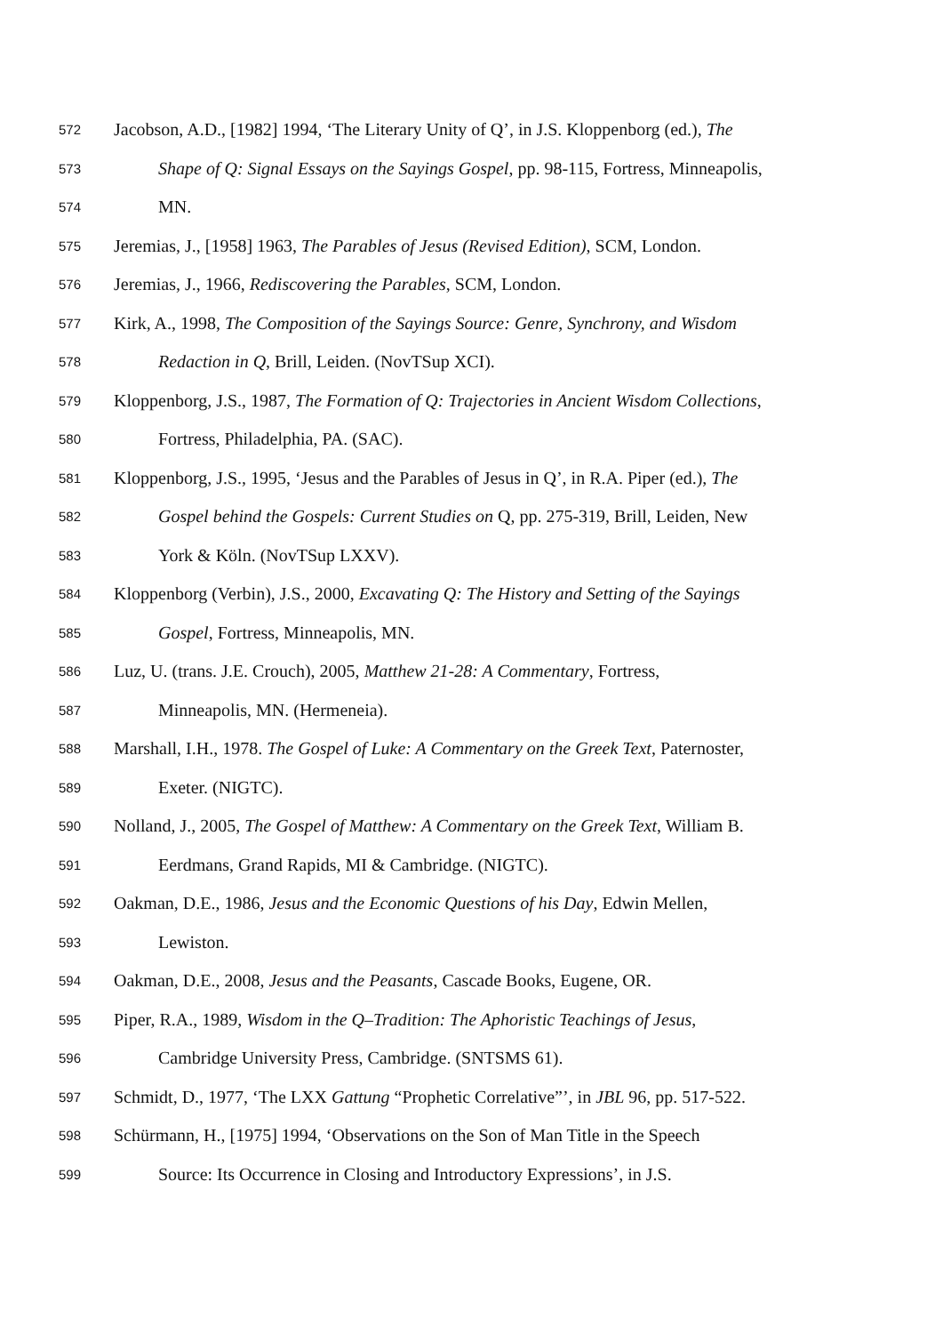572 Jacobson, A.D., [1982] 1994, ‘The Literary Unity of Q’, in J.S. Kloppenborg (ed.), The
573 Shape of Q: Signal Essays on the Sayings Gospel, pp. 98-115, Fortress, Minneapolis,
574 MN.
575 Jeremias, J., [1958] 1963, The Parables of Jesus (Revised Edition), SCM, London.
576 Jeremias, J., 1966, Rediscovering the Parables, SCM, London.
577 Kirk, A., 1998, The Composition of the Sayings Source: Genre, Synchrony, and Wisdom
578 Redaction in Q, Brill, Leiden. (NovTSup XCI).
579 Kloppenborg, J.S., 1987, The Formation of Q: Trajectories in Ancient Wisdom Collections,
580 Fortress, Philadelphia, PA. (SAC).
581 Kloppenborg, J.S., 1995, ‘Jesus and the Parables of Jesus in Q’, in R.A. Piper (ed.), The
582 Gospel behind the Gospels: Current Studies on Q, pp. 275-319, Brill, Leiden, New
583 York & Köln. (NovTSup LXXV).
584 Kloppenborg (Verbin), J.S., 2000, Excavating Q: The History and Setting of the Sayings
585 Gospel, Fortress, Minneapolis, MN.
586 Luz, U. (trans. J.E. Crouch), 2005, Matthew 21-28: A Commentary, Fortress,
587 Minneapolis, MN. (Hermeneia).
588 Marshall, I.H., 1978. The Gospel of Luke: A Commentary on the Greek Text, Paternoster,
589 Exeter. (NIGTC).
590 Nolland, J., 2005, The Gospel of Matthew: A Commentary on the Greek Text, William B.
591 Eerdmans, Grand Rapids, MI & Cambridge. (NIGTC).
592 Oakman, D.E., 1986, Jesus and the Economic Questions of his Day, Edwin Mellen,
593 Lewiston.
594 Oakman, D.E., 2008, Jesus and the Peasants, Cascade Books, Eugene, OR.
595 Piper, R.A., 1989, Wisdom in the Q–Tradition: The Aphoristic Teachings of Jesus,
596 Cambridge University Press, Cambridge. (SNTSMS 61).
597 Schmidt, D., 1977, ‘The LXX Gattung “Prophetic Correlative”’, in JBL 96, pp. 517-522.
598 Schürmann, H., [1975] 1994, ‘Observations on the Son of Man Title in the Speech
599 Source: Its Occurrence in Closing and Introductory Expressions’, in J.S.